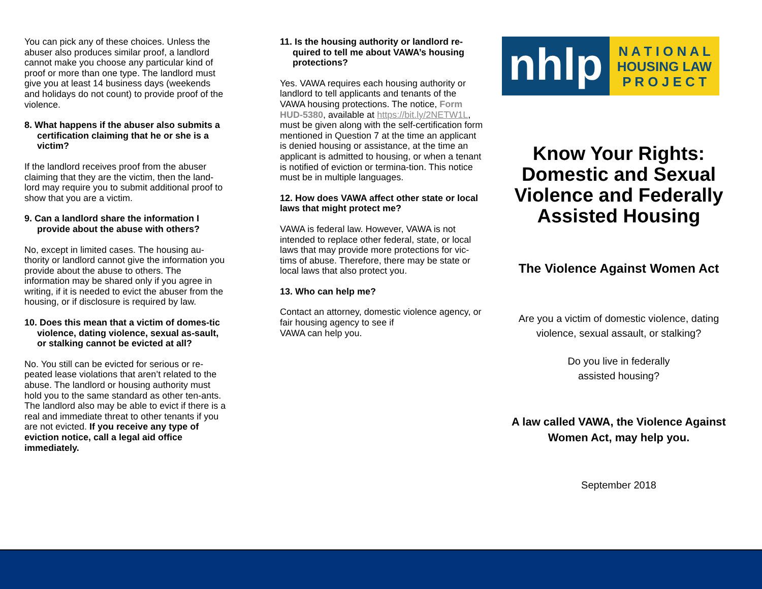You can pick any of these choices. Unless the abuser also produces similar proof, a landlord cannot make you choose any particular kind of proof or more than one type. The landlord must give you at least 14 business days (weekends and holidays do not count) to provide proof of the violence.
8. What happens if the abuser also submits a certification claiming that he or she is a victim?
If the landlord receives proof from the abuser claiming that they are the victim, then the land-lord may require you to submit additional proof to show that you are a victim.
9. Can a landlord share the information I provide about the abuse with others?
No, except in limited cases. The housing au-thority or landlord cannot give the information you provide about the abuse to others. The information may be shared only if you agree in writing, if it is needed to evict the abuser from the housing, or if disclosure is required by law.
10. Does this mean that a victim of domes-tic violence, dating violence, sexual as-sault, or stalking cannot be evicted at all?
No. You still can be evicted for serious or re-peated lease violations that aren’t related to the abuse. The landlord or housing authority must hold you to the same standard as other ten-ants. The landlord also may be able to evict if there is a real and immediate threat to other tenants if you are not evicted. If you receive any type of eviction notice, call a legal aid office immediately.
11. Is the housing authority or landlord re-quired to tell me about VAWA’s housing protections?
Yes. VAWA requires each housing authority or landlord to tell applicants and tenants of the VAWA housing protections. The notice, Form HUD-5380, available at https://bit.ly/2NETW1L, must be given along with the self-certification form mentioned in Question 7 at the time an applicant is denied housing or assistance, at the time an applicant is admitted to housing, or when a tenant is notified of eviction or termina-tion. This notice must be in multiple languages.
12. How does VAWA affect other state or local laws that might protect me?
VAWA is federal law. However, VAWA is not intended to replace other federal, state, or local laws that may provide more protections for vic-tims of abuse. Therefore, there may be state or local laws that also protect you.
13. Who can help me?
Contact an attorney, domestic violence agency, or fair housing agency to see if
VAWA can help you.
nhlp
N A T I O N A L
HOUSING LAW
P R O J E C T
Know Your Rights: Domestic and Sexual Violence and Federally Assisted Housing
The Violence Against Women Act
Are you a victim of domestic violence, dating violence, sexual assault, or stalking?
Do you live in federally
assisted housing?
A law called VAWA, the Violence Against Women Act, may help you.
September 2018